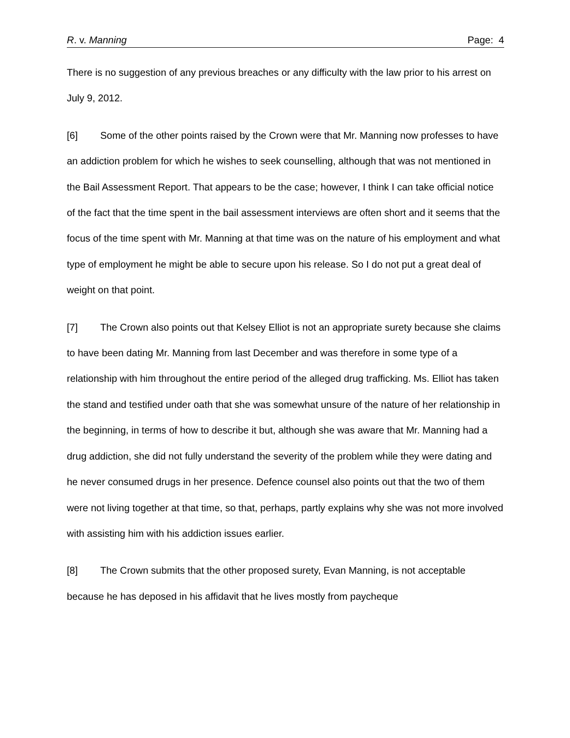R. v. Manning Page: 4
There is no suggestion of any previous breaches or any difficulty with the law prior to his arrest on July 9, 2012.
[6] Some of the other points raised by the Crown were that Mr. Manning now professes to have an addiction problem for which he wishes to seek counselling, although that was not mentioned in the Bail Assessment Report. That appears to be the case; however, I think I can take official notice of the fact that the time spent in the bail assessment interviews are often short and it seems that the focus of the time spent with Mr. Manning at that time was on the nature of his employment and what type of employment he might be able to secure upon his release. So I do not put a great deal of weight on that point.
[7] The Crown also points out that Kelsey Elliot is not an appropriate surety because she claims to have been dating Mr. Manning from last December and was therefore in some type of a relationship with him throughout the entire period of the alleged drug trafficking. Ms. Elliot has taken the stand and testified under oath that she was somewhat unsure of the nature of her relationship in the beginning, in terms of how to describe it but, although she was aware that Mr. Manning had a drug addiction, she did not fully understand the severity of the problem while they were dating and he never consumed drugs in her presence. Defence counsel also points out that the two of them were not living together at that time, so that, perhaps, partly explains why she was not more involved with assisting him with his addiction issues earlier.
[8] The Crown submits that the other proposed surety, Evan Manning, is not acceptable because he has deposed in his affidavit that he lives mostly from paycheque